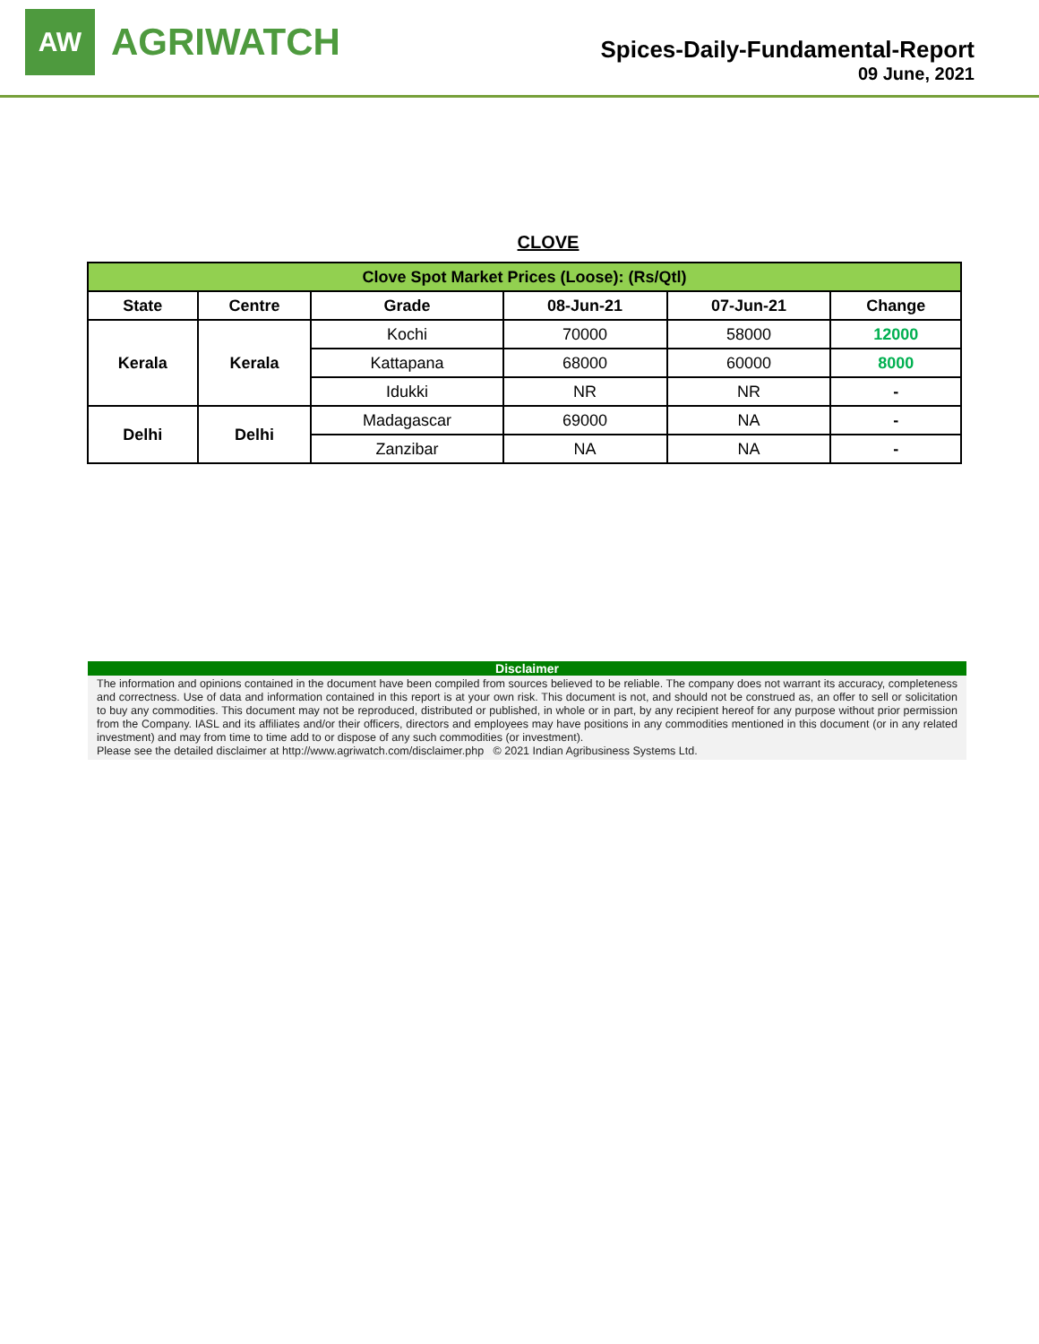AW
AGRIWATCH
Spices-Daily-Fundamental-Report
09 June, 2021
CLOVE
| Clove Spot Market Prices (Loose): (Rs/Qtl) | | | | | |
| --- | --- | --- | --- | --- | --- |
| State | Centre | Grade | 08-Jun-21 | 07-Jun-21 | Change |
| Kerala | Kerala | Kochi | 70000 | 58000 | 12000 |
| | | Kattapana | 68000 | 60000 | 8000 |
| | | Idukki | NR | NR | - |
| Delhi | Delhi | Madagascar | 69000 | NA | - |
| | | Zanzibar | NA | NA | - |
Disclaimer
The information and opinions contained in the document have been compiled from sources believed to be reliable. The company does not warrant its accuracy, completeness and correctness. Use of data and information contained in this report is at your own risk. This document is not, and should not be construed as, an offer to sell or solicitation to buy any commodities. This document may not be reproduced, distributed or published, in whole or in part, by any recipient hereof for any purpose without prior permission from the Company. IASL and its affiliates and/or their officers, directors and employees may have positions in any commodities mentioned in this document (or in any related investment) and may from time to time add to or dispose of any such commodities (or investment).
Please see the detailed disclaimer at http://www.agriwatch.com/disclaimer.php © 2021 Indian Agribusiness Systems Ltd.